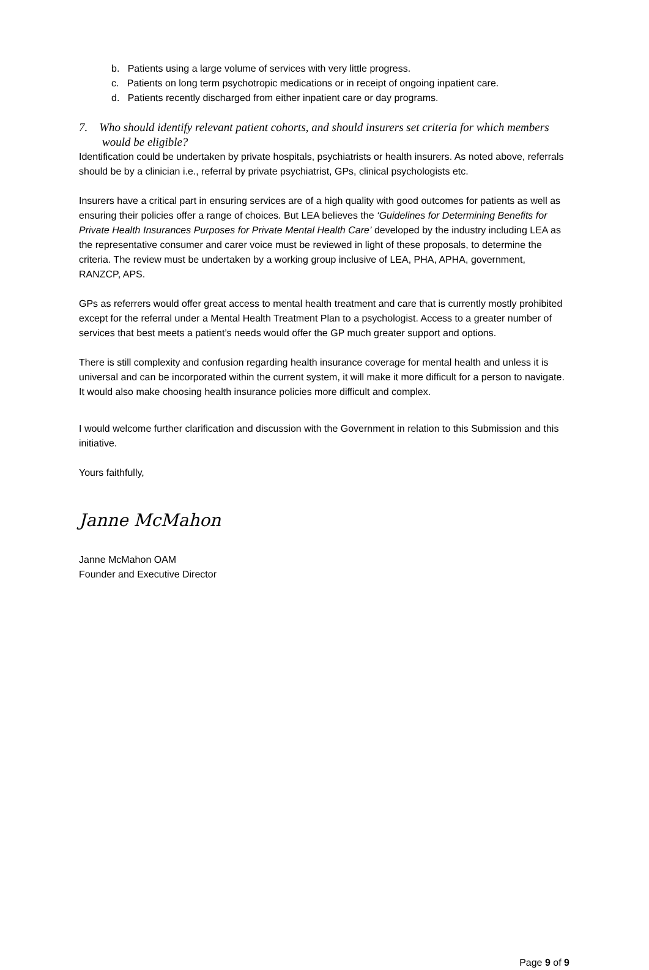b. Patients using a large volume of services with very little progress.
c. Patients on long term psychotropic medications or in receipt of ongoing inpatient care.
d. Patients recently discharged from either inpatient care or day programs.
7. Who should identify relevant patient cohorts, and should insurers set criteria for which members would be eligible?
Identification could be undertaken by private hospitals, psychiatrists or health insurers. As noted above, referrals should be by a clinician i.e., referral by private psychiatrist, GPs, clinical psychologists etc.
Insurers have a critical part in ensuring services are of a high quality with good outcomes for patients as well as ensuring their policies offer a range of choices. But LEA believes the ‘Guidelines for Determining Benefits for Private Health Insurances Purposes for Private Mental Health Care’ developed by the industry including LEA as the representative consumer and carer voice must be reviewed in light of these proposals, to determine the criteria. The review must be undertaken by a working group inclusive of LEA, PHA, APHA, government, RANZCP, APS.
GPs as referrers would offer great access to mental health treatment and care that is currently mostly prohibited except for the referral under a Mental Health Treatment Plan to a psychologist. Access to a greater number of services that best meets a patient’s needs would offer the GP much greater support and options.
There is still complexity and confusion regarding health insurance coverage for mental health and unless it is universal and can be incorporated within the current system, it will make it more difficult for a person to navigate. It would also make choosing health insurance policies more difficult and complex.
I would welcome further clarification and discussion with the Government in relation to this Submission and this initiative.
Yours faithfully,
Janne McMahon
Janne McMahon OAM
Founder and Executive Director
Page 9 of 9